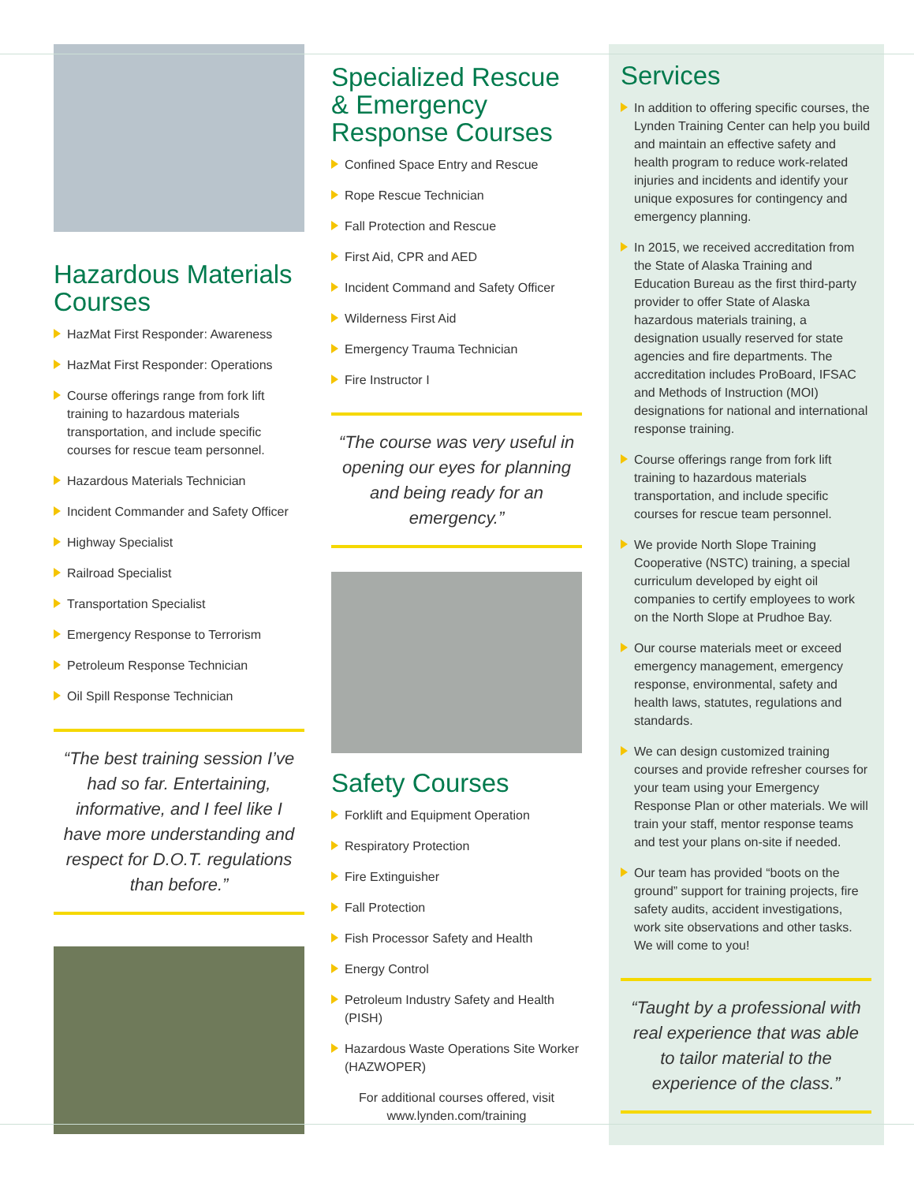Hazardous Materials Courses
HazMat First Responder: Awareness
HazMat First Responder: Operations
Course offerings range from fork lift training to hazardous materials transportation, and include specific courses for rescue team personnel.
Hazardous Materials Technician
Incident Commander and Safety Officer
Highway Specialist
Railroad Specialist
Transportation Specialist
Emergency Response to Terrorism
Petroleum Response Technician
Oil Spill Response Technician
“The best training session I’ve had so far. Entertaining, informative, and I feel like I have more understanding and respect for D.O.T. regulations than before.”
Specialized Rescue & Emergency Response Courses
Confined Space Entry and Rescue
Rope Rescue Technician
Fall Protection and Rescue
First Aid, CPR and AED
Incident Command and Safety Officer
Wilderness First Aid
Emergency Trauma Technician
Fire Instructor I
“The course was very useful in opening our eyes for planning and being ready for an emergency.”
Safety Courses
Forklift and Equipment Operation
Respiratory Protection
Fire Extinguisher
Fall Protection
Fish Processor Safety and Health
Energy Control
Petroleum Industry Safety and Health (PISH)
Hazardous Waste Operations Site Worker (HAZWOPER)
For additional courses offered, visit www.lynden.com/training
Services
In addition to offering specific courses, the Lynden Training Center can help you build and maintain an effective safety and health program to reduce work-related injuries and incidents and identify your unique exposures for contingency and emergency planning.
In 2015, we received accreditation from the State of Alaska Training and Education Bureau as the first third-party provider to offer State of Alaska hazardous materials training, a designation usually reserved for state agencies and fire departments. The accreditation includes ProBoard, IFSAC and Methods of Instruction (MOI) designations for national and international response training.
Course offerings range from fork lift training to hazardous materials transportation, and include specific courses for rescue team personnel.
We provide North Slope Training Cooperative (NSTC) training, a special curriculum developed by eight oil companies to certify employees to work on the North Slope at Prudhoe Bay.
Our course materials meet or exceed emergency management, emergency response, environmental, safety and health laws, statutes, regulations and standards.
We can design customized training courses and provide refresher courses for your team using your Emergency Response Plan or other materials. We will train your staff, mentor response teams and test your plans on-site if needed.
Our team has provided “boots on the ground” support for training projects, fire safety audits, accident investigations, work site observations and other tasks. We will come to you!
“Taught by a professional with real experience that was able to tailor material to the experience of the class.”